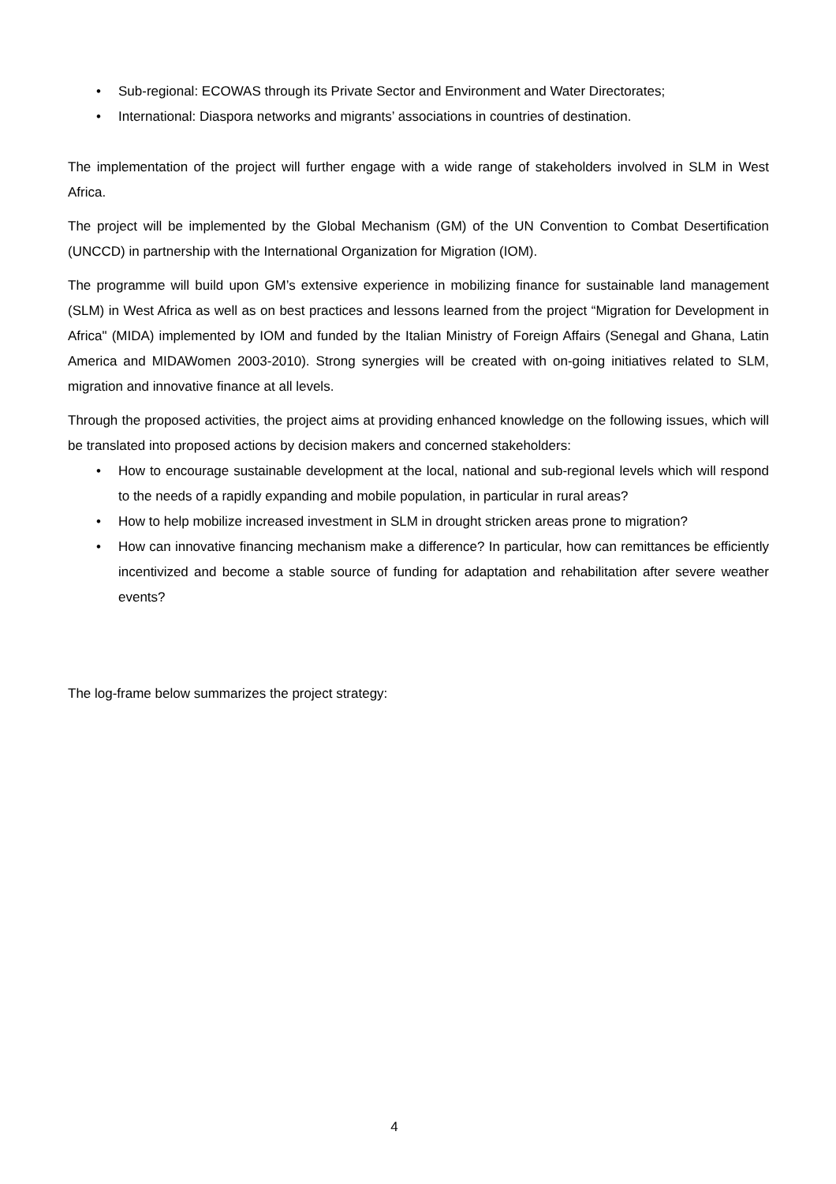• Sub-regional: ECOWAS through its Private Sector and Environment and Water Directorates;
• International: Diaspora networks and migrants’ associations in countries of destination.
The implementation of the project will further engage with a wide range of stakeholders involved in SLM in West Africa.
The project will be implemented by the Global Mechanism (GM) of the UN Convention to Combat Desertification (UNCCD) in partnership with the International Organization for Migration (IOM).
The programme will build upon GM’s extensive experience in mobilizing finance for sustainable land management (SLM) in West Africa as well as on best practices and lessons learned from the project “Migration for Development in Africa" (MIDA) implemented by IOM and funded by the Italian Ministry of Foreign Affairs (Senegal and Ghana, Latin America and MIDAWomen 2003-2010). Strong synergies will be created with on-going initiatives related to SLM, migration and innovative finance at all levels.
Through the proposed activities, the project aims at providing enhanced knowledge on the following issues, which will be translated into proposed actions by decision makers and concerned stakeholders:
• How to encourage sustainable development at the local, national and sub-regional levels which will respond to the needs of a rapidly expanding and mobile population, in particular in rural areas?
• How to help mobilize increased investment in SLM in drought stricken areas prone to migration?
• How can innovative financing mechanism make a difference? In particular, how can remittances be efficiently incentivized and become a stable source of funding for adaptation and rehabilitation after severe weather events?
The log-frame below summarizes the project strategy:
4